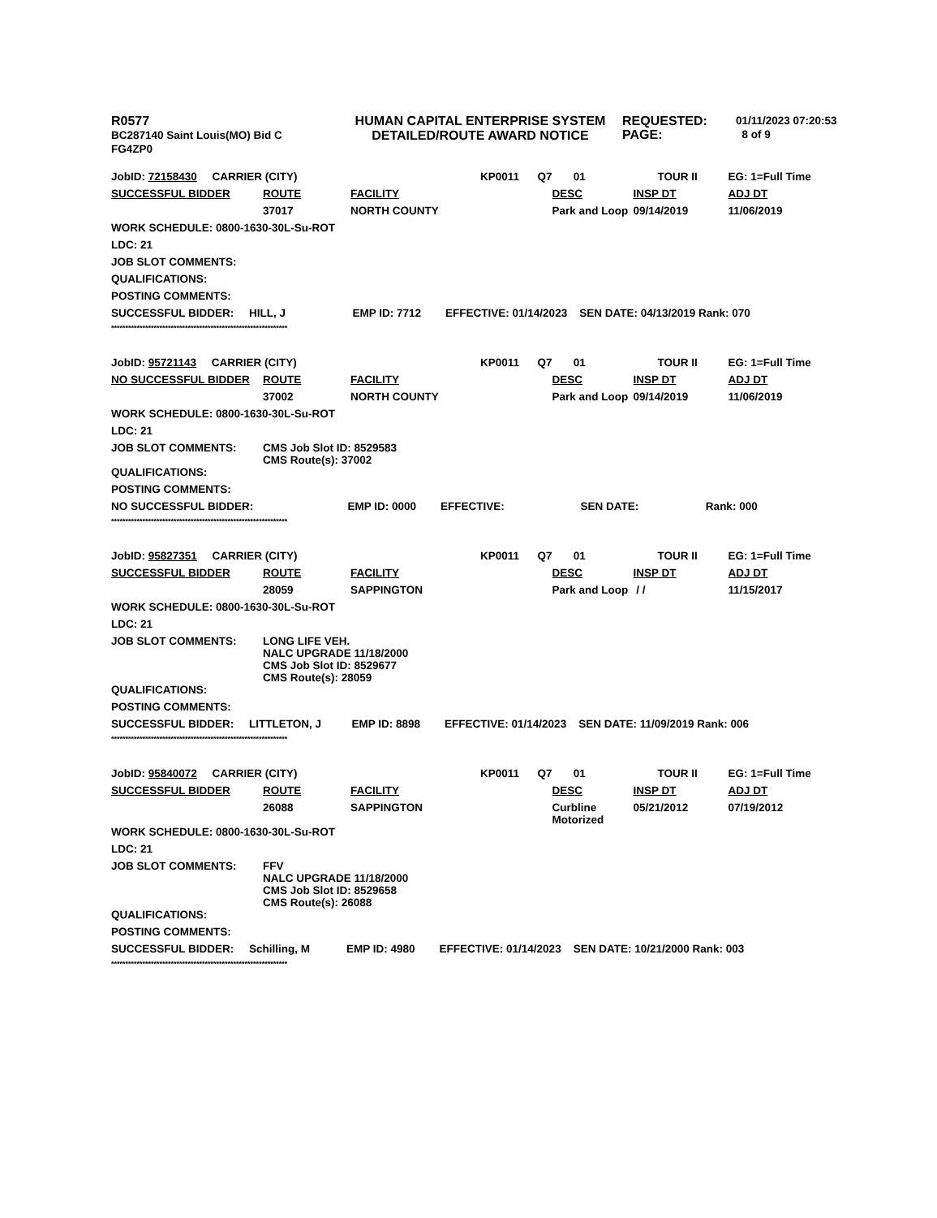R0577
BC287140 Saint Louis(MO) Bid C
FG4ZP0
HUMAN CAPITAL ENTERPRISE SYSTEM
DETAILED/ROUTE AWARD NOTICE
REQUESTED:
PAGE:
01/11/2023 07:20:53
8 of 9
| JobID: 72158430 CARRIER (CITY) | | | KP0011 Q7 | 01 | TOUR II | EG: 1=Full Time |
| SUCCESSFUL BIDDER | ROUTE | FACILITY | | DESC | INSP DT | ADJ DT |
| | 37017 | NORTH COUNTY | | Park and Loop | 09/14/2019 | 11/06/2019 |
| WORK SCHEDULE: 0800-1630-30L-Su-ROT | | | | | | |
| LDC: 21 | | | | | | |
| JOB SLOT COMMENTS: | | | | | | |
| QUALIFICATIONS: | | | | | | |
| POSTING COMMENTS: | | | | | | |
| SUCCESSFUL BIDDER: HILL, J EMP ID: 7712 EFFECTIVE: 01/14/2023 SEN DATE: 04/13/2019 Rank: 070 | | | | | | |
| ************************************************************** | | | | | | |
| JobID: 95721143 CARRIER (CITY) | | | KP0011 Q7 | 01 | TOUR II | EG: 1=Full Time |
| NO SUCCESSFUL BIDDER | ROUTE | FACILITY | | DESC | INSP DT | ADJ DT |
| | 37002 | NORTH COUNTY | | Park and Loop | 09/14/2019 | 11/06/2019 |
| WORK SCHEDULE: 0800-1630-30L-Su-ROT | | | | | | |
| LDC: 21 | | | | | | |
| JOB SLOT COMMENTS: | CMS Job Slot ID: 8529583 CMS Route(s): 37002 | | | | | |
| QUALIFICATIONS: | | | | | | |
| POSTING COMMENTS: | | | | | | |
| NO SUCCESSFUL BIDDER: EMP ID: 0000 EFFECTIVE: SEN DATE: Rank: 000 | | | | | | |
| ************************************************************** | | | | | | |
| JobID: 95827351 CARRIER (CITY) | | | KP0011 Q7 | 01 | TOUR II | EG: 1=Full Time |
| SUCCESSFUL BIDDER | ROUTE | FACILITY | | DESC | INSP DT | ADJ DT |
| | 28059 | SAPPINGTON | | Park and Loop | / / | 11/15/2017 |
| WORK SCHEDULE: 0800-1630-30L-Su-ROT | | | | | | |
| LDC: 21 | | | | | | |
| JOB SLOT COMMENTS: | LONG LIFE VEH. NALC UPGRADE 11/18/2000 CMS Job Slot ID: 8529677 CMS Route(s): 28059 | | | | | |
| QUALIFICATIONS: | | | | | | |
| POSTING COMMENTS: | | | | | | |
| SUCCESSFUL BIDDER: LITTLETON, J EMP ID: 8898 EFFECTIVE: 01/14/2023 SEN DATE: 11/09/2019 Rank: 006 | | | | | | |
| ************************************************************** | | | | | | |
| JobID: 95840072 CARRIER (CITY) | | | KP0011 Q7 | 01 | TOUR II | EG: 1=Full Time |
| SUCCESSFUL BIDDER | ROUTE | FACILITY | | DESC | INSP DT | ADJ DT |
| | 26088 | SAPPINGTON | | Curbline Motorized | 05/21/2012 | 07/19/2012 |
| WORK SCHEDULE: 0800-1630-30L-Su-ROT | | | | | | |
| LDC: 21 | | | | | | |
| JOB SLOT COMMENTS: | FFV NALC UPGRADE 11/18/2000 CMS Job Slot ID: 8529658 CMS Route(s): 26088 | | | | | |
| QUALIFICATIONS: | | | | | | |
| POSTING COMMENTS: | | | | | | |
| SUCCESSFUL BIDDER: Schilling, M EMP ID: 4980 EFFECTIVE: 01/14/2023 SEN DATE: 10/21/2000 Rank: 003 | | | | | | |
| ************************************************************** | | | | | | |